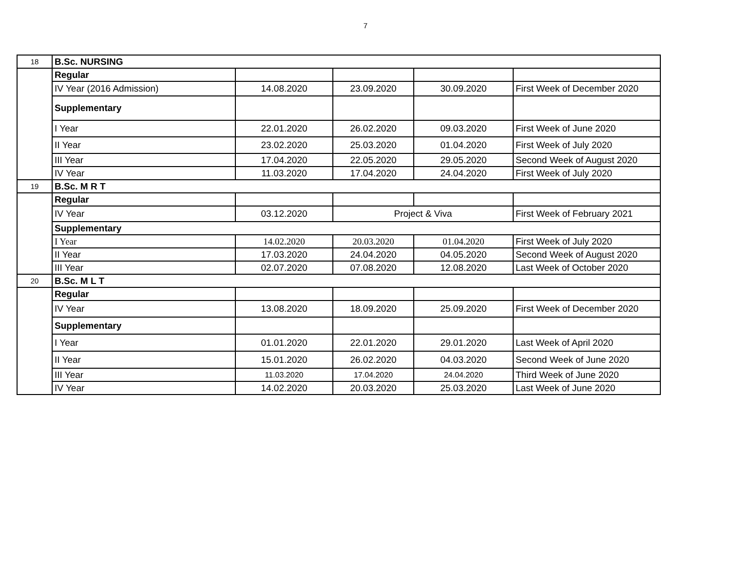7
| 18 | B.Sc. NURSING | | | | |
| | Regular | | | | |
| | IV Year (2016 Admission) | 14.08.2020 | 23.09.2020 | 30.09.2020 | First Week of December 2020 |
| | Supplementary | | | | |
| | I Year | 22.01.2020 | 26.02.2020 | 09.03.2020 | First Week of June 2020 |
| | II Year | 23.02.2020 | 25.03.2020 | 01.04.2020 | First Week of July 2020 |
| | III Year | 17.04.2020 | 22.05.2020 | 29.05.2020 | Second Week of August 2020 |
| | IV Year | 11.03.2020 | 17.04.2020 | 24.04.2020 | First Week of July 2020 |
| 19 | B.Sc. M R T | | | | |
| | Regular | | | | |
| | IV Year | 03.12.2020 | Project & Viva | | First Week of February 2021 |
| | Supplementary | | | | |
| | I Year | 14.02.2020 | 20.03.2020 | 01.04.2020 | First Week of July 2020 |
| | II Year | 17.03.2020 | 24.04.2020 | 04.05.2020 | Second Week of August 2020 |
| | III Year | 02.07.2020 | 07.08.2020 | 12.08.2020 | Last Week of October 2020 |
| 20 | B.Sc. M L T | | | | |
| | Regular | | | | |
| | IV Year | 13.08.2020 | 18.09.2020 | 25.09.2020 | First Week of December 2020 |
| | Supplementary | | | | |
| | I Year | 01.01.2020 | 22.01.2020 | 29.01.2020 | Last Week of April 2020 |
| | II Year | 15.01.2020 | 26.02.2020 | 04.03.2020 | Second Week of June 2020 |
| | III Year | 11.03.2020 | 17.04.2020 | 24.04.2020 | Third Week of June 2020 |
| | IV Year | 14.02.2020 | 20.03.2020 | 25.03.2020 | Last Week of June 2020 |